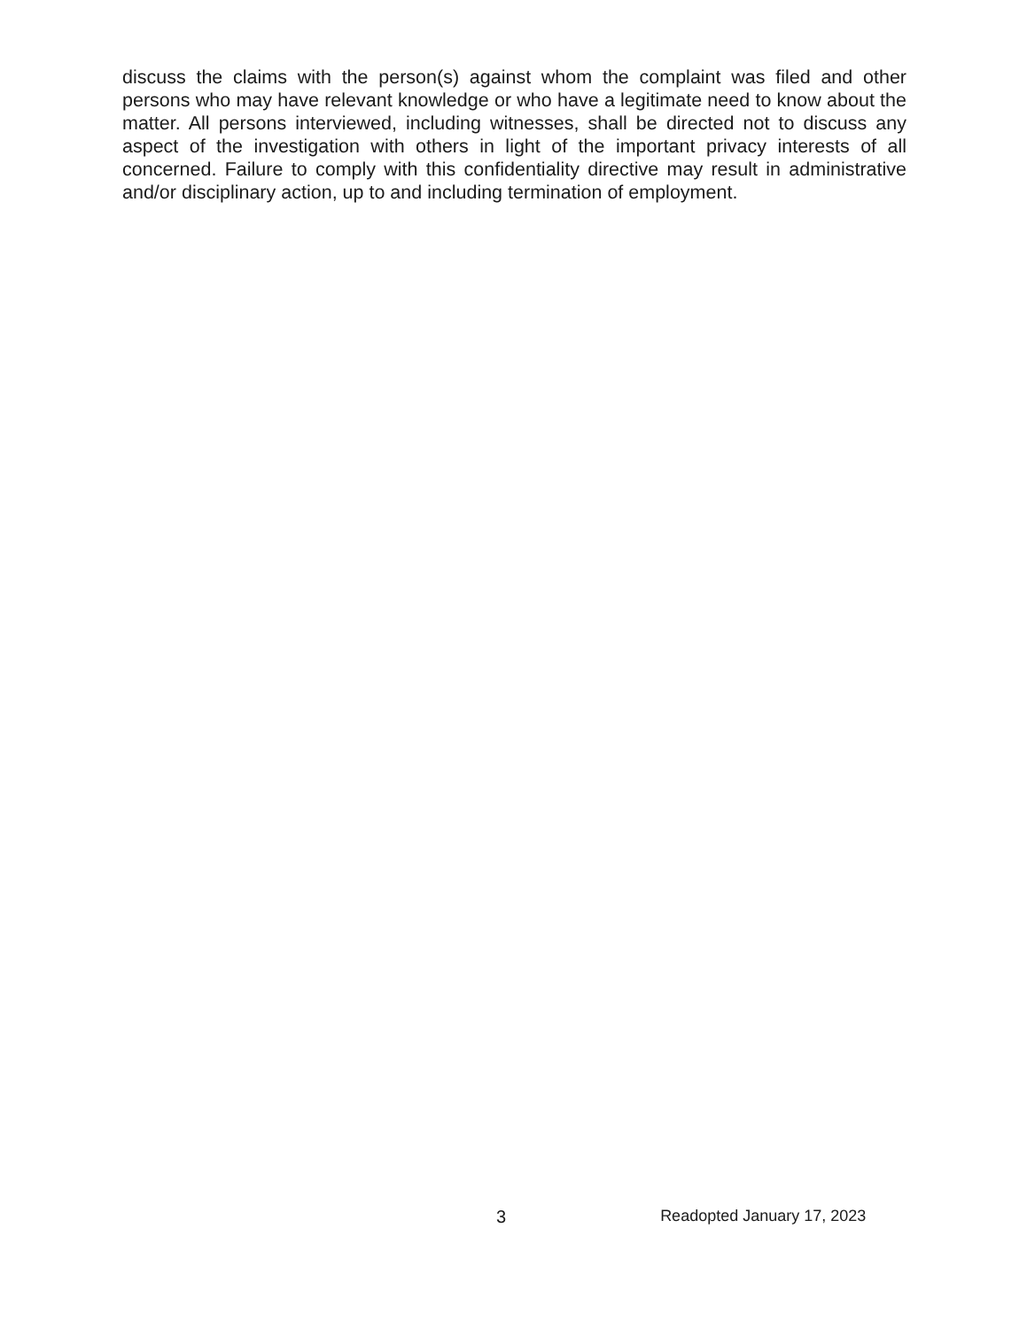discuss the claims with the person(s) against whom the complaint was filed and other persons who may have relevant knowledge or who have a legitimate need to know about the matter. All persons interviewed, including witnesses, shall be directed not to discuss any aspect of the investigation with others in light of the important privacy interests of all concerned. Failure to comply with this confidentiality directive may result in administrative and/or disciplinary action, up to and including termination of employment.
3 Readopted January 17, 2023